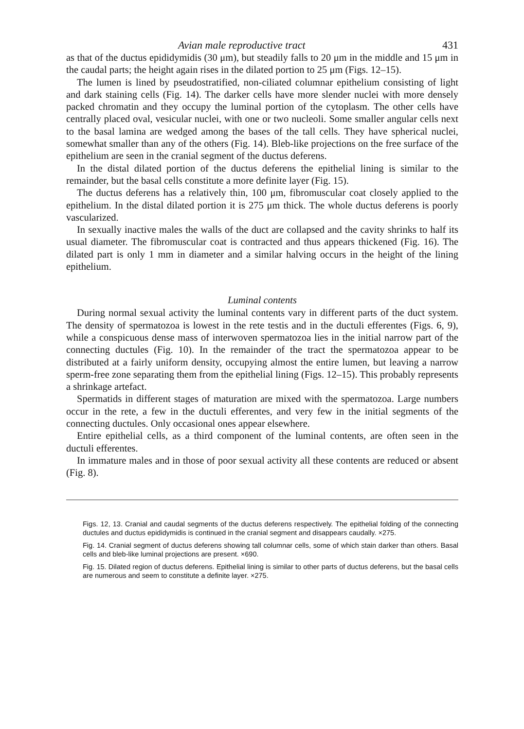Avian male reproductive tract 431
as that of the ductus epididymidis (30 μm), but steadily falls to 20 μm in the middle and 15 μm in the caudal parts; the height again rises in the dilated portion to 25 μm (Figs. 12–15).
The lumen is lined by pseudostratified, non-ciliated columnar epithelium consisting of light and dark staining cells (Fig. 14). The darker cells have more slender nuclei with more densely packed chromatin and they occupy the luminal portion of the cytoplasm. The other cells have centrally placed oval, vesicular nuclei, with one or two nucleoli. Some smaller angular cells next to the basal lamina are wedged among the bases of the tall cells. They have spherical nuclei, somewhat smaller than any of the others (Fig. 14). Bleb-like projections on the free surface of the epithelium are seen in the cranial segment of the ductus deferens.
In the distal dilated portion of the ductus deferens the epithelial lining is similar to the remainder, but the basal cells constitute a more definite layer (Fig. 15).
The ductus deferens has a relatively thin, 100 μm, fibromuscular coat closely applied to the epithelium. In the distal dilated portion it is 275 μm thick. The whole ductus deferens is poorly vascularized.
In sexually inactive males the walls of the duct are collapsed and the cavity shrinks to half its usual diameter. The fibromuscular coat is contracted and thus appears thickened (Fig. 16). The dilated part is only 1 mm in diameter and a similar halving occurs in the height of the lining epithelium.
Luminal contents
During normal sexual activity the luminal contents vary in different parts of the duct system. The density of spermatozoa is lowest in the rete testis and in the ductuli efferentes (Figs. 6, 9), while a conspicuous dense mass of interwoven spermatozoa lies in the initial narrow part of the connecting ductules (Fig. 10). In the remainder of the tract the spermatozoa appear to be distributed at a fairly uniform density, occupying almost the entire lumen, but leaving a narrow sperm-free zone separating them from the epithelial lining (Figs. 12–15). This probably represents a shrinkage artefact.
Spermatids in different stages of maturation are mixed with the spermatozoa. Large numbers occur in the rete, a few in the ductuli efferentes, and very few in the initial segments of the connecting ductules. Only occasional ones appear elsewhere.
Entire epithelial cells, as a third component of the luminal contents, are often seen in the ductuli efferentes.
In immature males and in those of poor sexual activity all these contents are reduced or absent (Fig. 8).
Figs. 12, 13. Cranial and caudal segments of the ductus deferens respectively. The epithelial folding of the connecting ductules and ductus epididymidis is continued in the cranial segment and disappears caudally. ×275.
Fig. 14. Cranial segment of ductus deferens showing tall columnar cells, some of which stain darker than others. Basal cells and bleb-like luminal projections are present. ×690.
Fig. 15. Dilated region of ductus deferens. Epithelial lining is similar to other parts of ductus deferens, but the basal cells are numerous and seem to constitute a definite layer. ×275.